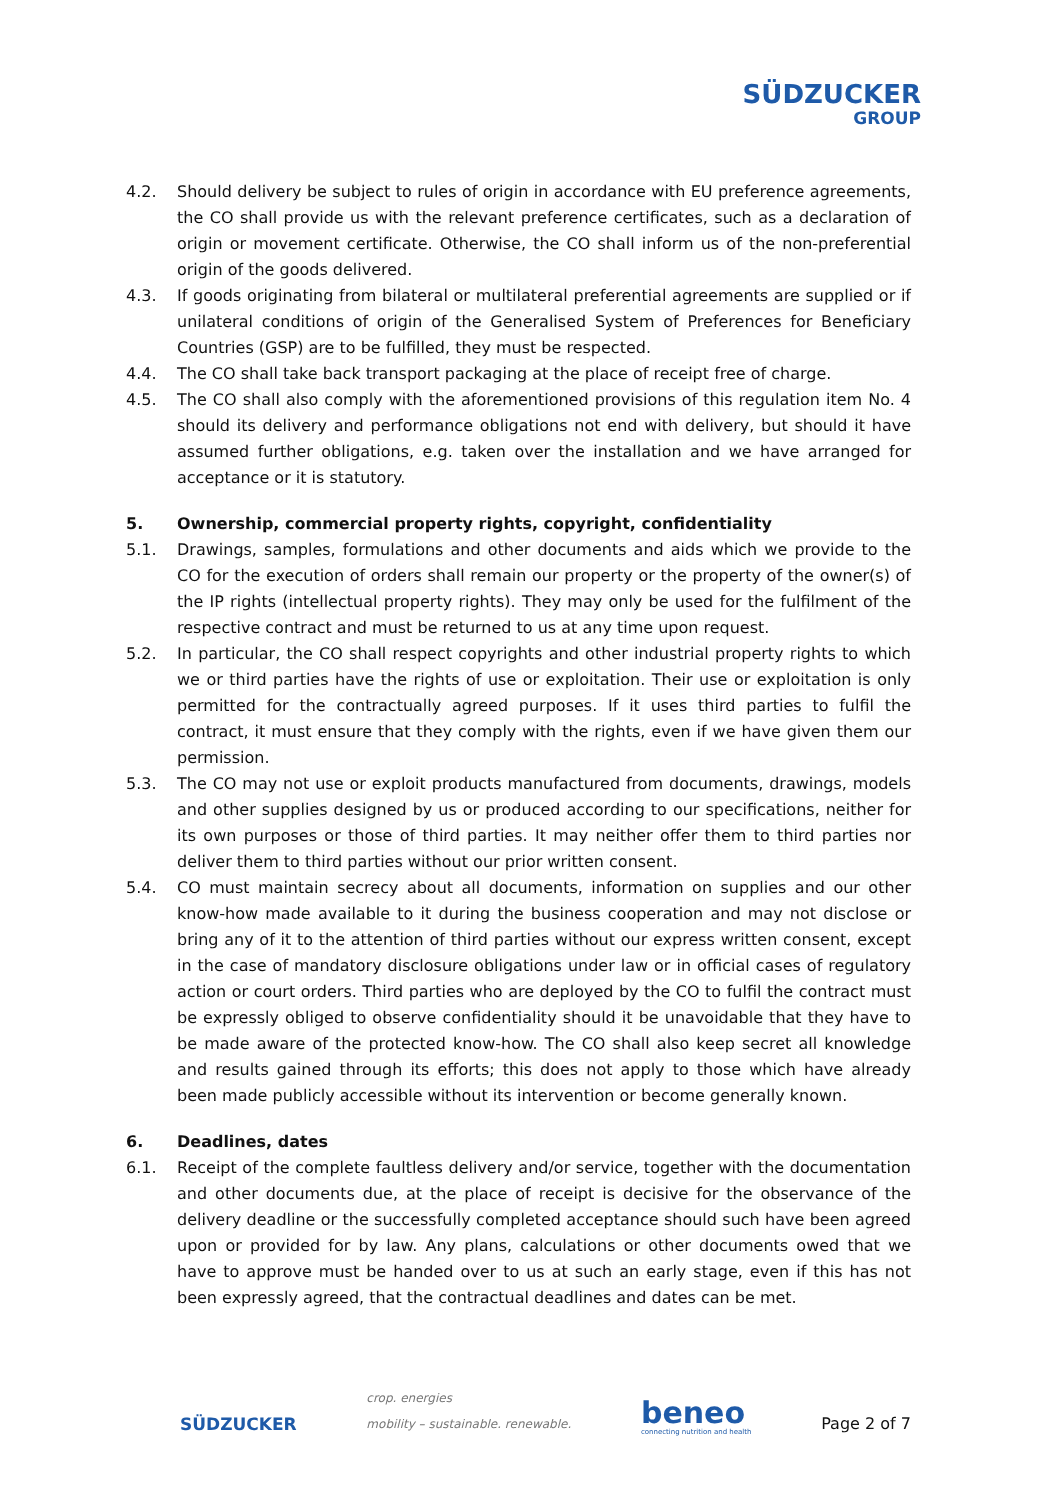SÜDZUCKER
GROUP
4.2. Should delivery be subject to rules of origin in accordance with EU preference agreements, the CO shall provide us with the relevant preference certificates, such as a declaration of origin or movement certificate. Otherwise, the CO shall inform us of the non-preferential origin of the goods delivered.
4.3. If goods originating from bilateral or multilateral preferential agreements are supplied or if unilateral conditions of origin of the Generalised System of Preferences for Beneficiary Countries (GSP) are to be fulfilled, they must be respected.
4.4. The CO shall take back transport packaging at the place of receipt free of charge.
4.5. The CO shall also comply with the aforementioned provisions of this regulation item No. 4 should its delivery and performance obligations not end with delivery, but should it have assumed further obligations, e.g. taken over the installation and we have arranged for acceptance or it is statutory.
5. Ownership, commercial property rights, copyright, confidentiality
5.1. Drawings, samples, formulations and other documents and aids which we provide to the CO for the execution of orders shall remain our property or the property of the owner(s) of the IP rights (intellectual property rights). They may only be used for the fulfilment of the respective contract and must be returned to us at any time upon request.
5.2. In particular, the CO shall respect copyrights and other industrial property rights to which we or third parties have the rights of use or exploitation. Their use or exploitation is only permitted for the contractually agreed purposes. If it uses third parties to fulfil the contract, it must ensure that they comply with the rights, even if we have given them our permission.
5.3. The CO may not use or exploit products manufactured from documents, drawings, models and other supplies designed by us or produced according to our specifications, neither for its own purposes or those of third parties. It may neither offer them to third parties nor deliver them to third parties without our prior written consent.
5.4. CO must maintain secrecy about all documents, information on supplies and our other know-how made available to it during the business cooperation and may not disclose or bring any of it to the attention of third parties without our express written consent, except in the case of mandatory disclosure obligations under law or in official cases of regulatory action or court orders. Third parties who are deployed by the CO to fulfil the contract must be expressly obliged to observe confidentiality should it be unavoidable that they have to be made aware of the protected know-how. The CO shall also keep secret all knowledge and results gained through its efforts; this does not apply to those which have already been made publicly accessible without its intervention or become generally known.
6. Deadlines, dates
6.1. Receipt of the complete faultless delivery and/or service, together with the documentation and other documents due, at the place of receipt is decisive for the observance of the delivery deadline or the successfully completed acceptance should such have been agreed upon or provided for by law. Any plans, calculations or other documents owed that we have to approve must be handed over to us at such an early stage, even if this has not been expressly agreed, that the contractual deadlines and dates can be met.
SÜDZUCKER
crop. energies
mobility – sustainable. renewable.
beneo
connecting nutrition and health
Page 2 of 7